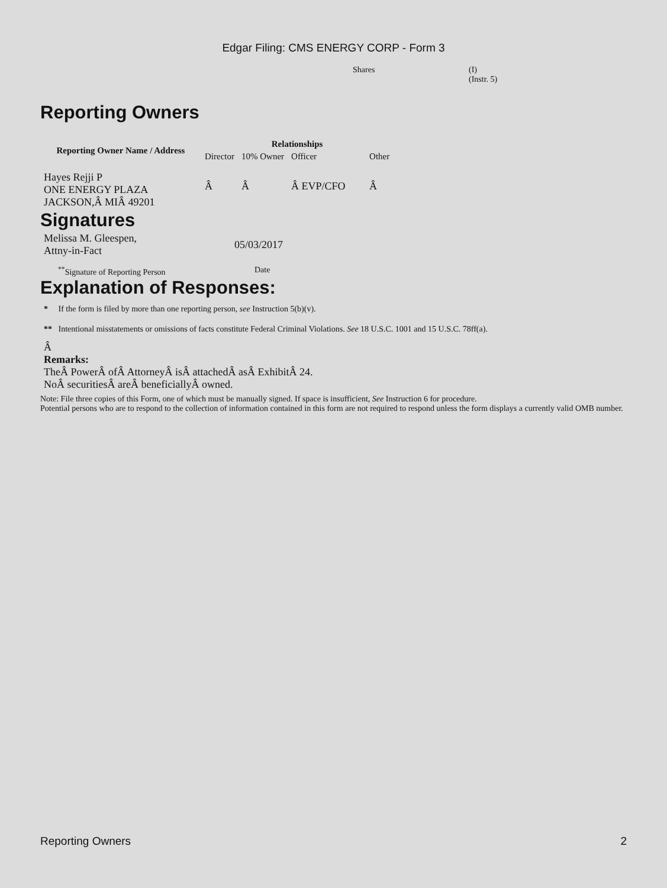Edgar Filing: CMS ENERGY CORP - Form 3
Shares (I)
(Instr. 5)
Reporting Owners
| Reporting Owner Name / Address | Relationships | | | |
| --- | --- | --- | --- | --- |
| | Director | 10% Owner | Officer | Other |
| Hayes Rejji P ONE ENERGY PLAZA JACKSON,Â MIÂ 49201 | Â | Â | Â EVP/CFO | Â |
Signatures
| Melissa M. Gleespen, Attny-in-Fact | 05/03/2017 |
| <sup>**</sup> Signature of Reporting Person | Date |
Explanation of Responses:
* If the form is filed by more than one reporting person, see Instruction 5(b)(v).
** Intentional misstatements or omissions of facts constitute Federal Criminal Violations. See 18 U.S.C. 1001 and 15 U.S.C. 78ff(a).
Â
Remarks:
TheÂ PowerÂ ofÂ AttorneyÂ isÂ attachedÂ asÂ ExhibitÂ 24.
NoÂ securitiesÂ areÂ beneficiallyÂ owned.
Note: File three copies of this Form, one of which must be manually signed. If space is insufficient, See Instruction 6 for procedure.
Potential persons who are to respond to the collection of information contained in this form are not required to respond unless the form displays a currently valid OMB number.
Reporting Owners 2